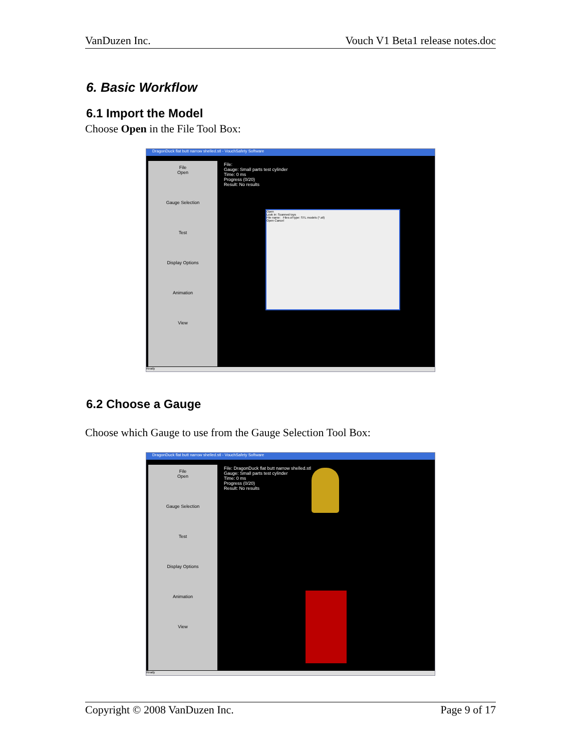VanDuzen Inc. Vouch V1 Beta1 release notes.doc
6. Basic Workflow
6.1 Import the Model
Choose Open in the File Tool Box:
DragonDuck flat butt narrow shelled.stl - VouchSafety Software
File
Open
Gauge Selection
Test
Display Options
Animation
View
File:
Gauge: Small parts test cylinder
Time: 0 ms
Progress (0/20)
Result: No results
Open
Look in: Scanned toys
File name: Files of type: STL models (*.stl)
Open Cancel
Ready
6.2 Choose a Gauge
Choose which Gauge to use from the Gauge Selection Tool Box:
DragonDuck flat butt narrow shelled.stl - VouchSafety Software
File
Open
Gauge Selection
Test
Display Options
Animation
View
File: DragonDuck flat butt narrow shelled.stl
Gauge: Small parts test cylinder
Time: 0 ms
Progress (0/20)
Result: No results
Ready
Copyright © 2008 VanDuzen Inc. Page 9 of 17